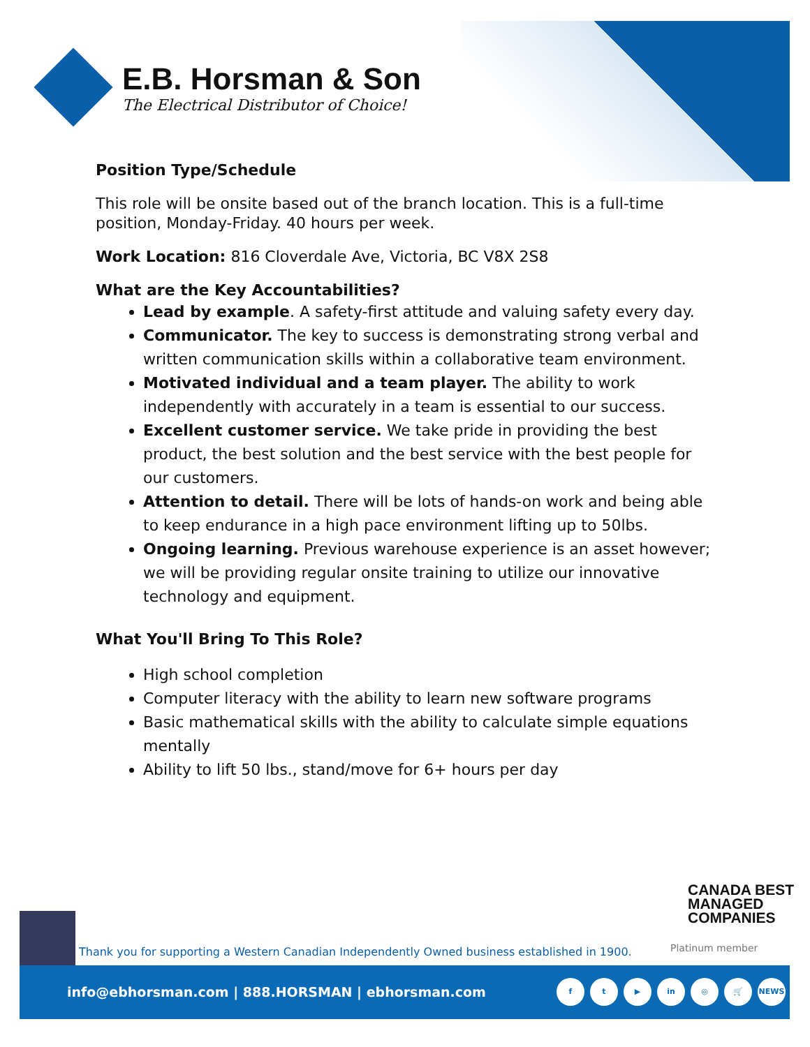E.B. Horsman & Son
The Electrical Distributor of Choice!
Position Type/Schedule
This role will be onsite based out of the branch location. This is a full-time position, Monday-Friday. 40 hours per week.
Work Location: 816 Cloverdale Ave, Victoria, BC V8X 2S8
What are the Key Accountabilities?
Lead by example. A safety-first attitude and valuing safety every day.
Communicator. The key to success is demonstrating strong verbal and written communication skills within a collaborative team environment.
Motivated individual and a team player. The ability to work independently with accurately in a team is essential to our success.
Excellent customer service. We take pride in providing the best product, the best solution and the best service with the best people for our customers.
Attention to detail. There will be lots of hands-on work and being able to keep endurance in a high pace environment lifting up to 50lbs.
Ongoing learning. Previous warehouse experience is an asset however; we will be providing regular onsite training to utilize our innovative technology and equipment.
What You'll Bring To This Role?
High school completion
Computer literacy with the ability to learn new software programs
Basic mathematical skills with the ability to calculate simple equations mentally
Ability to lift 50 lbs., stand/move for 6+ hours per day
CANADA BEST
MANAGED
COMPANIES
Platinum member
Thank you for supporting a Western Canadian Independently Owned business established in 1900.
info@ebhorsman.com | 888.HORSMAN | ebhorsman.com
f t ▶ in ◎ 🛒 NEWS